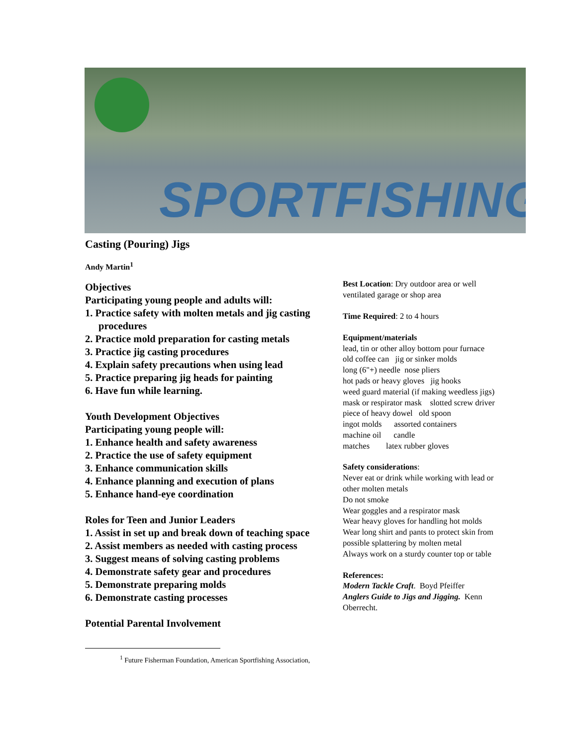SPORTFISHING
Casting (Pouring) Jigs
Andy Martin<sup>1</sup>
Objectives
Participating young people and adults will:
1. Practice safety with molten metals and jig casting
procedures
2. Practice mold preparation for casting metals
3. Practice jig casting procedures
4. Explain safety precautions when using lead
5. Practice preparing jig heads for painting
6. Have fun while learning.
Youth Development Objectives
Participating young people will:
1. Enhance health and safety awareness
2. Practice the use of safety equipment
3. Enhance communication skills
4. Enhance planning and execution of plans
5. Enhance hand-eye coordination
Roles for Teen and Junior Leaders
1. Assist in set up and break down of teaching space
2. Assist members as needed with casting process
3. Suggest means of solving casting problems
4. Demonstrate safety gear and procedures
5. Demonstrate preparing molds
6. Demonstrate casting processes
Potential Parental Involvement
Best Location: Dry outdoor area or well
ventilated garage or shop area
Time Required: 2 to 4 hours
Equipment/materials
lead, tin or other alloy bottom pour furnace
old coffee can jig or sinker molds
long (6"+) needle nose pliers
hot pads or heavy gloves jig hooks
weed guard material (if making weedless jigs)
mask or respirator mask slotted screw driver
piece of heavy dowel old spoon
ingot molds assorted containers
machine oil candle
matches latex rubber gloves
Safety considerations:
Never eat or drink while working with lead or
other molten metals
Do not smoke
Wear goggles and a respirator mask
Wear heavy gloves for handling hot molds
Wear long shirt and pants to protect skin from
possible splattering by molten metal
Always work on a sturdy counter top or table
References:
Modern Tackle Craft. Boyd Pfeiffer
Anglers Guide to Jigs and Jigging. Kenn
Oberrecht.
<sup>1</sup> Future Fisherman Foundation, American Sportfishing Association,